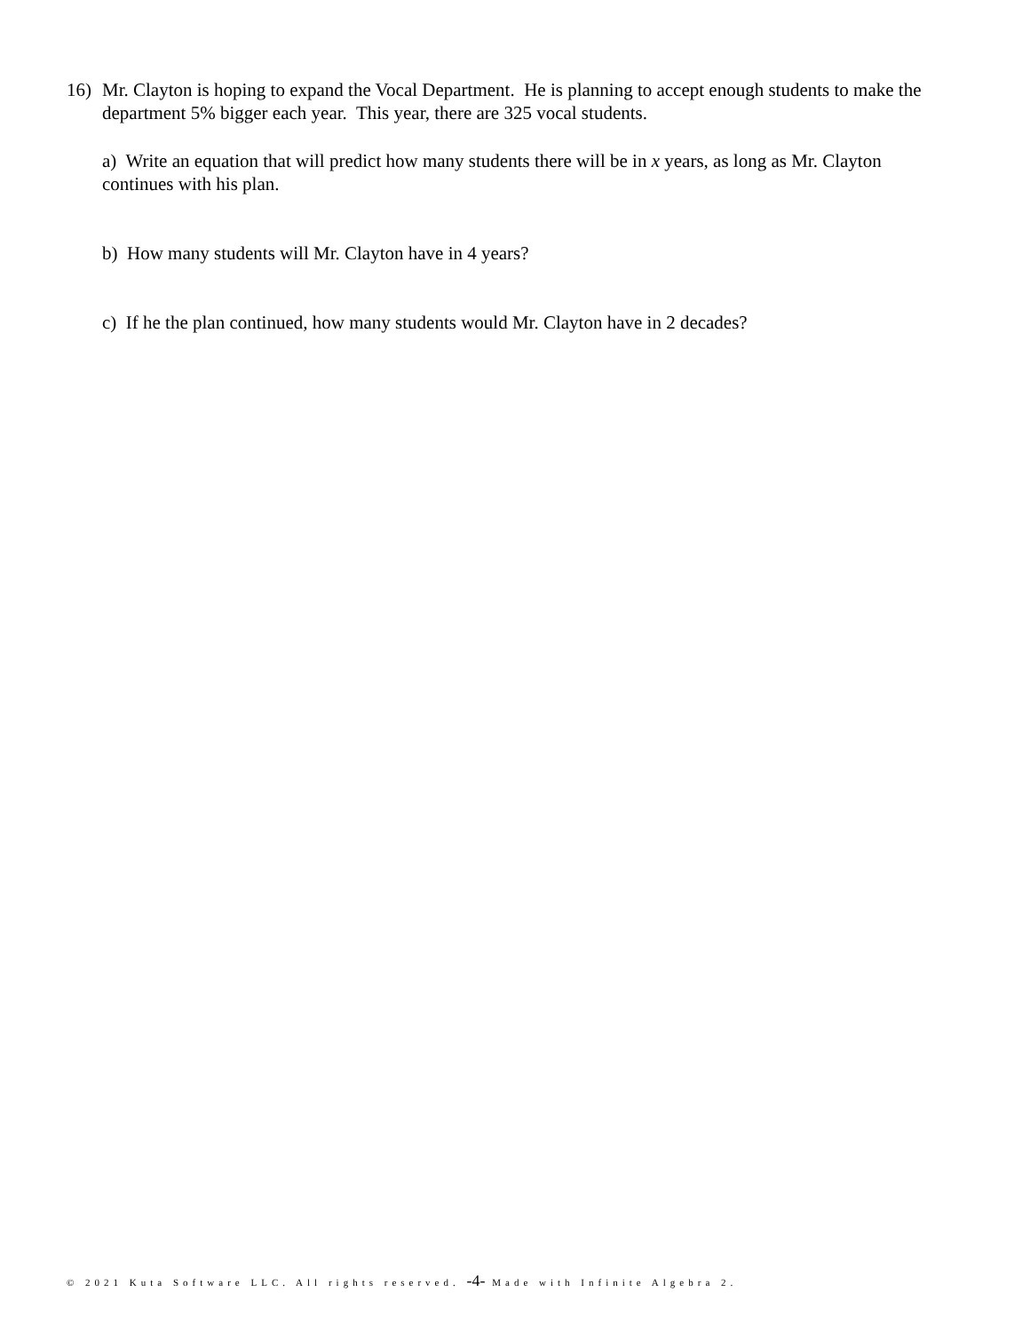16) Mr. Clayton is hoping to expand the Vocal Department. He is planning to accept enough students to make the department 5% bigger each year. This year, there are 325 vocal students.
a) Write an equation that will predict how many students there will be in x years, as long as Mr. Clayton continues with his plan.
b) How many students will Mr. Clayton have in 4 years?
c) If he the plan continued, how many students would Mr. Clayton have in 2 decades?
© 2021 Kuta Software LLC. All rights reserved. -4- Made with Infinite Algebra 2.